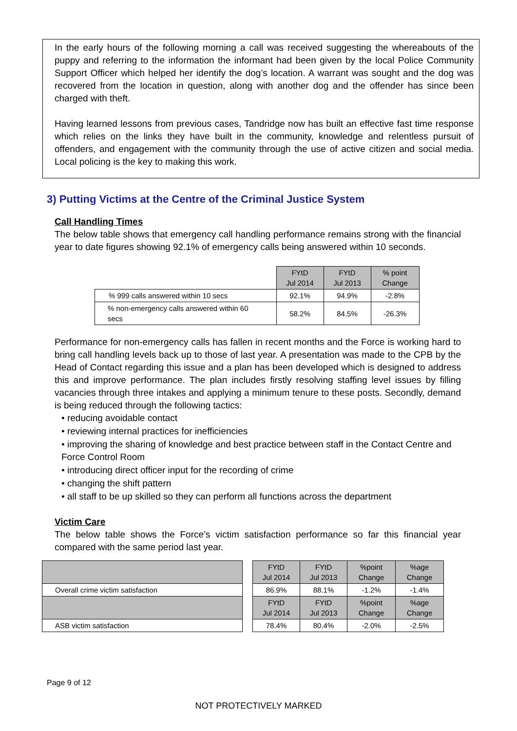In the early hours of the following morning a call was received suggesting the whereabouts of the puppy and referring to the information the informant had been given by the local Police Community Support Officer which helped her identify the dog’s location. A warrant was sought and the dog was recovered from the location in question, along with another dog and the offender has since been charged with theft.
Having learned lessons from previous cases, Tandridge now has built an effective fast time response which relies on the links they have built in the community, knowledge and relentless pursuit of offenders, and engagement with the community through the use of active citizen and social media. Local policing is the key to making this work.
3) Putting Victims at the Centre of the Criminal Justice System
Call Handling Times
The below table shows that emergency call handling performance remains strong with the financial year to date figures showing 92.1% of emergency calls being answered within 10 seconds.
| | FYtD Jul 2014 | FYtD Jul 2013 | % point Change |
| % 999 calls answered within 10 secs | 92.1% | 94.9% | -2.8% |
| % non-emergency calls answered within 60 secs | 58.2% | 84.5% | -26.3% |
Performance for non-emergency calls has fallen in recent months and the Force is working hard to bring call handling levels back up to those of last year. A presentation was made to the CPB by the Head of Contact regarding this issue and a plan has been developed which is designed to address this and improve performance. The plan includes firstly resolving staffing level issues by filling vacancies through three intakes and applying a minimum tenure to these posts. Secondly, demand is being reduced through the following tactics:
• reducing avoidable contact
• reviewing internal practices for inefficiencies
• improving the sharing of knowledge and best practice between staff in the Contact Centre and Force Control Room
• introducing direct officer input for the recording of crime
• changing the shift pattern
• all staff to be up skilled so they can perform all functions across the department
Victim Care
The below table shows the Force’s victim satisfaction performance so far this financial year compared with the same period last year.
| | | FYtD Jul 2014 | FYtD Jul 2013 | %point Change | %age Change |
| Overall crime victim satisfaction | | 86.9% | 88.1% | -1.2% | -1.4% |
| | | FYtD Jul 2014 | FYtD Jul 2013 | %point Change | %age Change |
| ASB victim satisfaction | | 78.4% | 80.4% | -2.0% | -2.5% |
Page 9 of 12
NOT PROTECTIVELY MARKED